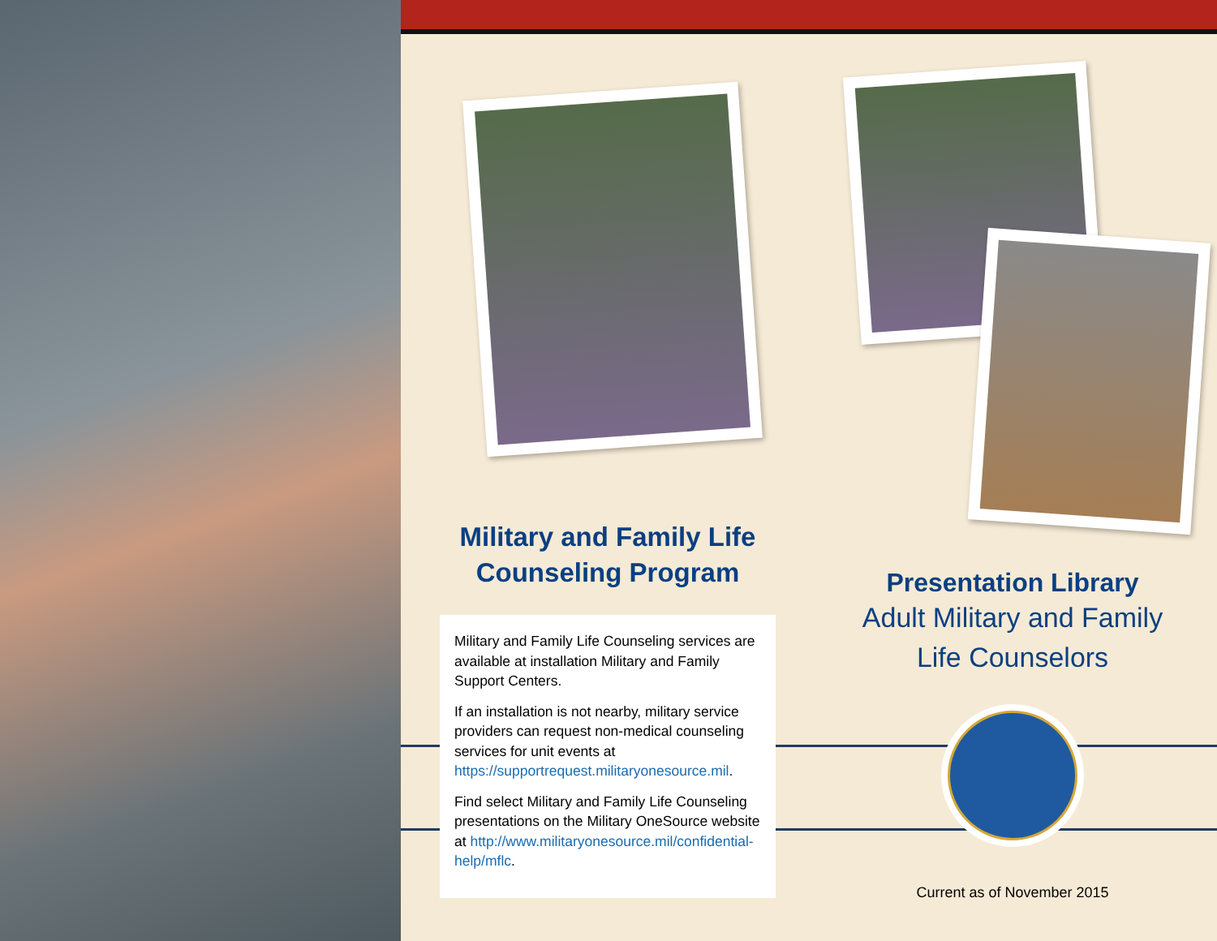Military and Family Life
Counseling Program
Military and Family Life Counseling services are available at installation Military and Family Support Centers.
If an installation is not nearby, military service providers can request non-medical counseling services for unit events at https://supportrequest.militaryonesource.mil.
Find select Military and Family Life Counseling presentations on the Military OneSource website at http://www.militaryonesource.mil/confidential-help/mflc.
Presentation Library
Adult Military and Family
Life Counselors
Current as of November 2015